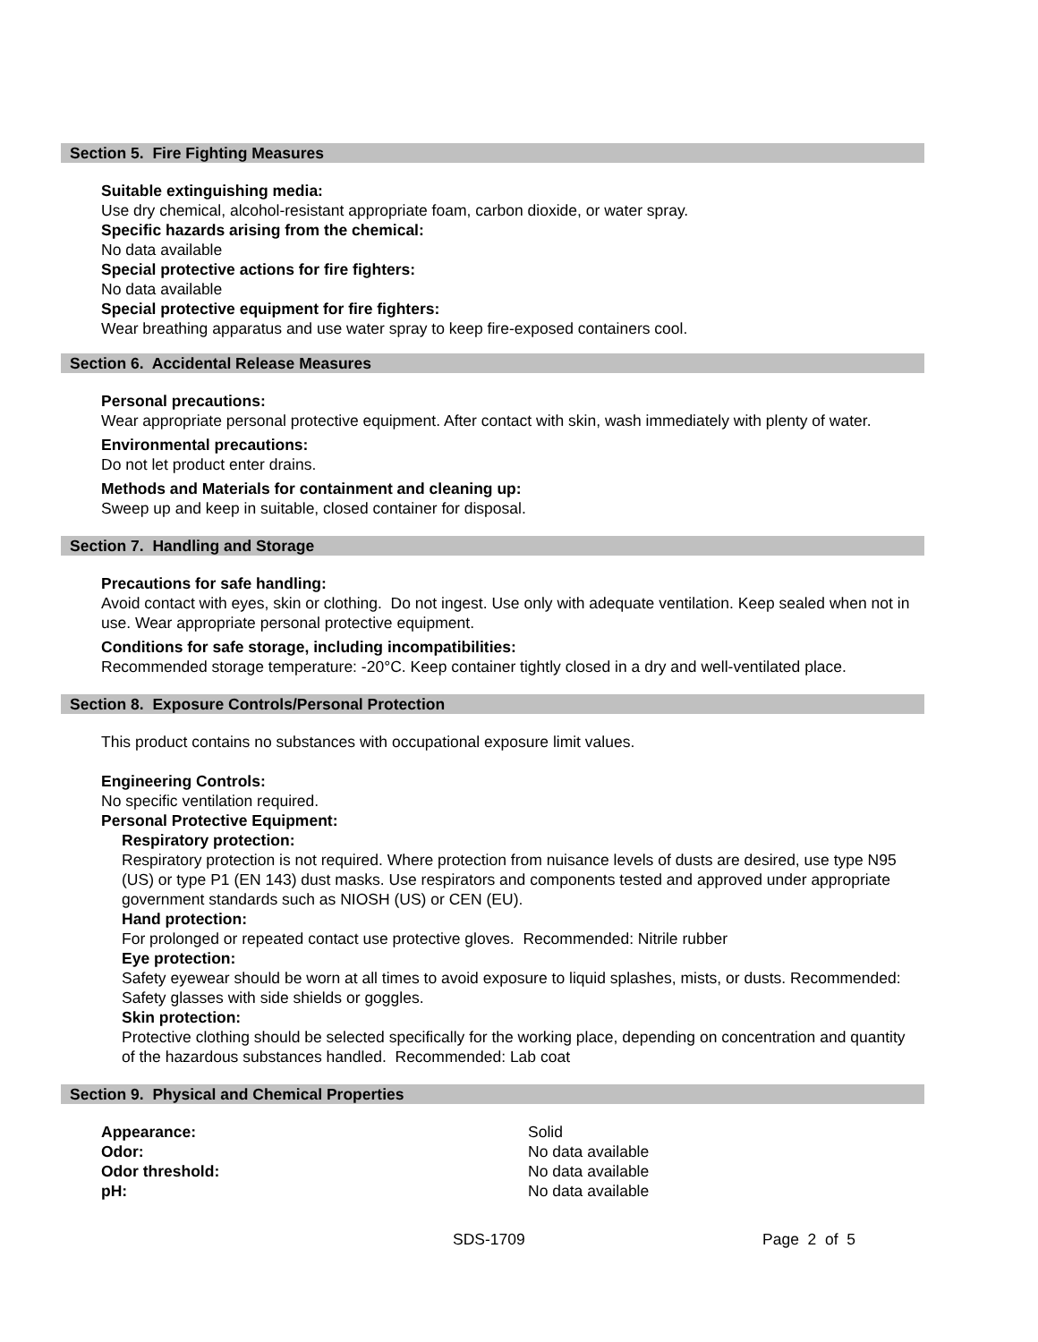Section 5. Fire Fighting Measures
Suitable extinguishing media:
Use dry chemical, alcohol-resistant appropriate foam, carbon dioxide, or water spray.
Specific hazards arising from the chemical:
No data available
Special protective actions for fire fighters:
No data available
Special protective equipment for fire fighters:
Wear breathing apparatus and use water spray to keep fire-exposed containers cool.
Section 6. Accidental Release Measures
Personal precautions:
Wear appropriate personal protective equipment. After contact with skin, wash immediately with plenty of water.
Environmental precautions:
Do not let product enter drains.
Methods and Materials for containment and cleaning up:
Sweep up and keep in suitable, closed container for disposal.
Section 7. Handling and Storage
Precautions for safe handling:
Avoid contact with eyes, skin or clothing. Do not ingest. Use only with adequate ventilation. Keep sealed when not in use. Wear appropriate personal protective equipment.
Conditions for safe storage, including incompatibilities:
Recommended storage temperature: -20°C. Keep container tightly closed in a dry and well-ventilated place.
Section 8. Exposure Controls/Personal Protection
This product contains no substances with occupational exposure limit values.
Engineering Controls:
No specific ventilation required.
Personal Protective Equipment:
Respiratory protection:
Respiratory protection is not required. Where protection from nuisance levels of dusts are desired, use type N95 (US) or type P1 (EN 143) dust masks. Use respirators and components tested and approved under appropriate government standards such as NIOSH (US) or CEN (EU).
Hand protection:
For prolonged or repeated contact use protective gloves. Recommended: Nitrile rubber
Eye protection:
Safety eyewear should be worn at all times to avoid exposure to liquid splashes, mists, or dusts. Recommended: Safety glasses with side shields or goggles.
Skin protection:
Protective clothing should be selected specifically for the working place, depending on concentration and quantity of the hazardous substances handled. Recommended: Lab coat
Section 9. Physical and Chemical Properties
| Appearance: | Solid |
| Odor: | No data available |
| Odor threshold: | No data available |
| pH: | No data available |
SDS-1709 Page 2 of 5